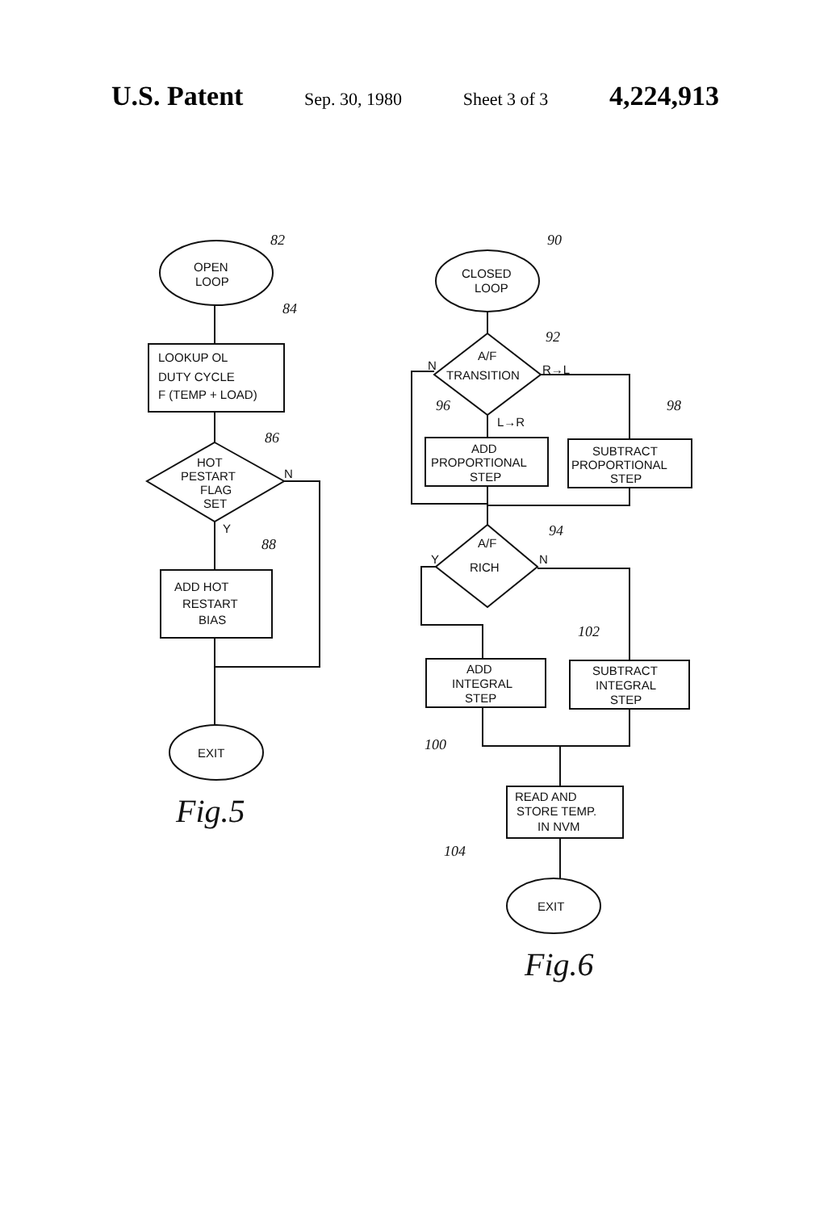U.S. Patent
Sep. 30, 1980 Sheet 3 of 3
4,224,913
OPEN
LOOP
82
LOOKUP OL
DUTY CYCLE
F (TEMP + LOAD)
84
HOT
PESTART
FLAG
SET
86
N
Y
ADD HOT
RESTART
BIAS
88
EXIT
Fig.5
CLOSED
LOOP
90
A/F
TRANSITION
92
N
R→L
L→R
ADD
PROPORTIONAL
STEP
96
SUBTRACT
PROPORTIONAL
STEP
98
A/F
RICH
94
Y
N
ADD
INTEGRAL
STEP
SUBTRACT
INTEGRAL
STEP
102
100
READ AND
STORE TEMP.
IN NVM
104
EXIT
Fig.6